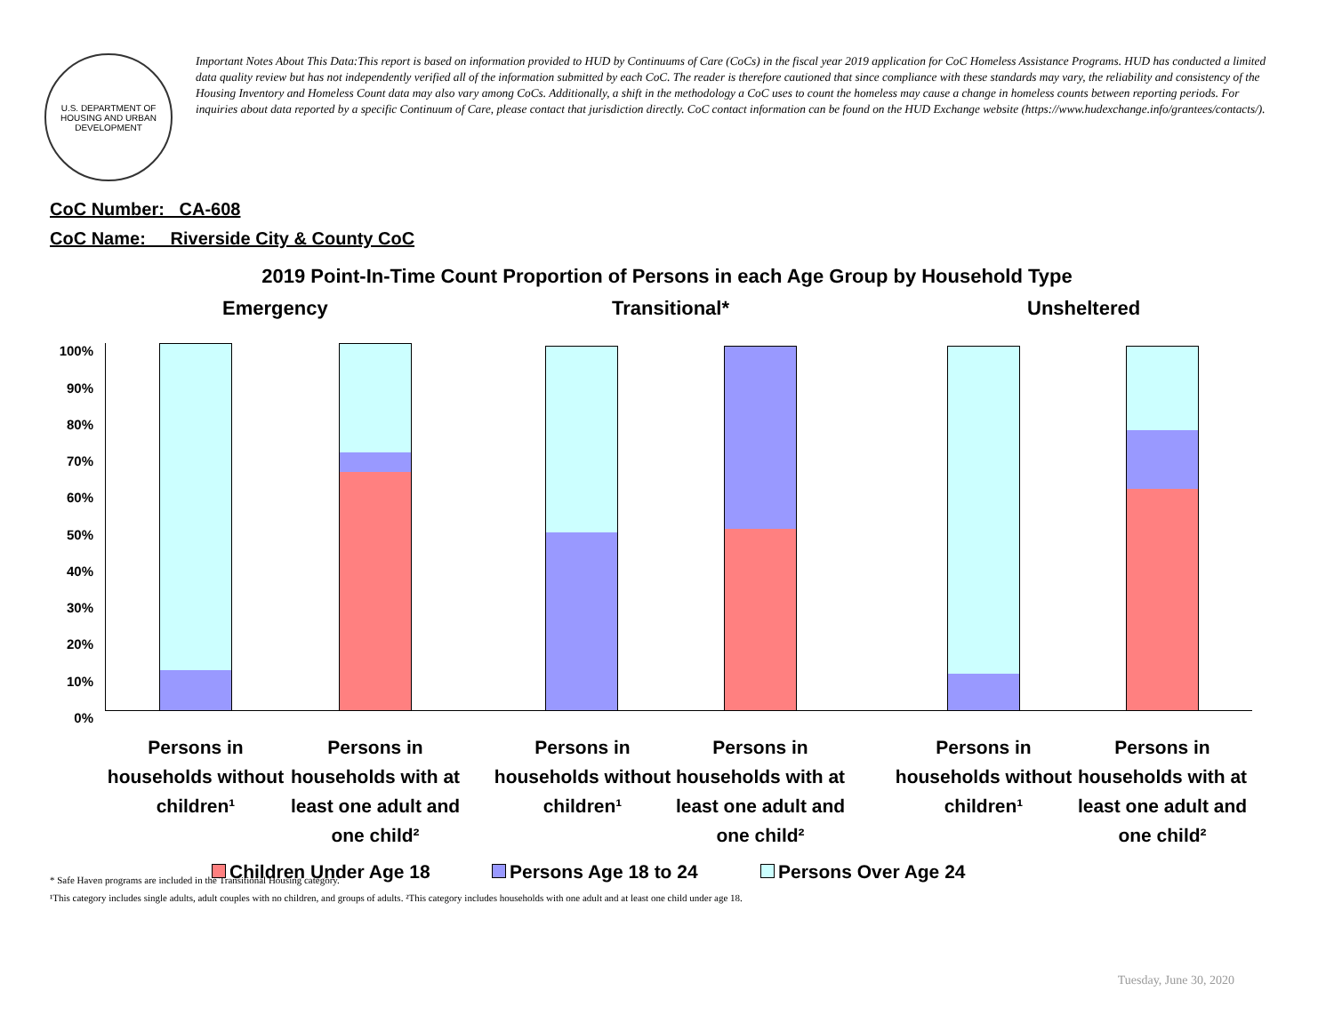U.S. DEPARTMENT OF HOUSING AND URBAN DEVELOPMENT
Important Notes About This Data:This report is based on information provided to HUD by Continuums of Care (CoCs) in the fiscal year 2019 application for CoC Homeless Assistance Programs. HUD has conducted a limited data quality review but has not independently verified all of the information submitted by each CoC. The reader is therefore cautioned that since compliance with these standards may vary, the reliability and consistency of the Housing Inventory and Homeless Count data may also vary among CoCs. Additionally, a shift in the methodology a CoC uses to count the homeless may cause a change in homeless counts between reporting periods. For inquiries about data reported by a specific Continuum of Care, please contact that jurisdiction directly. CoC contact information can be found on the HUD Exchange website (https://www.hudexchange.info/grantees/contacts/).
CoC Number: CA-608
CoC Name: __Riverside City & County CoC
2019 Point-In-Time Count Proportion of Persons in each Age Group by Household Type
Emergency Transitional* Unsheltered
100%
90%
80%
70%
60%
50%
40%
30%
20%
10%
0%
Persons in households without children¹
Persons in households with at least one adult and one child²
Persons in households without children¹
Persons in households with at least one adult and one child²
Persons in households without children¹
Persons in households with at least one adult and one child²
Children Under Age 18 Persons Age 18 to 24 Persons Over Age 24
* Safe Haven programs are included in the Transitional Housing category.
¹This category includes single adults, adult couples with no children, and groups of adults. ²This category includes households with one adult and at least one child under age 18.
Tuesday, June 30, 2020